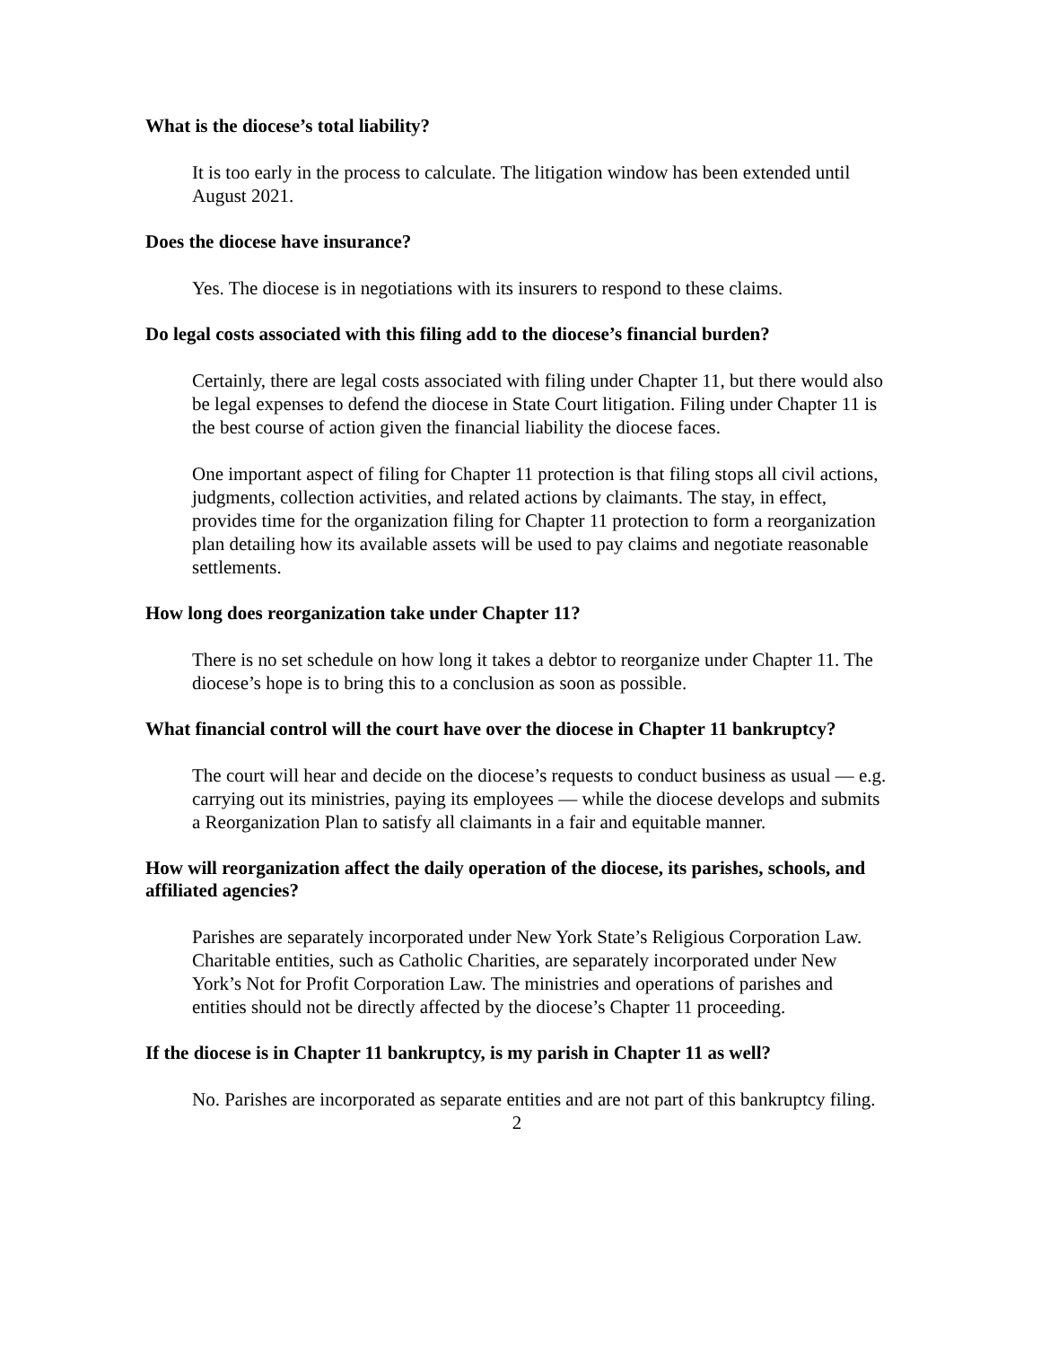What is the diocese’s total liability?
It is too early in the process to calculate. The litigation window has been extended until August 2021.
Does the diocese have insurance?
Yes. The diocese is in negotiations with its insurers to respond to these claims.
Do legal costs associated with this filing add to the diocese’s financial burden?
Certainly, there are legal costs associated with filing under Chapter 11, but there would also be legal expenses to defend the diocese in State Court litigation. Filing under Chapter 11 is the best course of action given the financial liability the diocese faces.
One important aspect of filing for Chapter 11 protection is that filing stops all civil actions, judgments, collection activities, and related actions by claimants. The stay, in effect, provides time for the organization filing for Chapter 11 protection to form a reorganization plan detailing how its available assets will be used to pay claims and negotiate reasonable settlements.
How long does reorganization take under Chapter 11?
There is no set schedule on how long it takes a debtor to reorganize under Chapter 11. The diocese’s hope is to bring this to a conclusion as soon as possible.
What financial control will the court have over the diocese in Chapter 11 bankruptcy?
The court will hear and decide on the diocese’s requests to conduct business as usual — e.g. carrying out its ministries, paying its employees — while the diocese develops and submits a Reorganization Plan to satisfy all claimants in a fair and equitable manner.
How will reorganization affect the daily operation of the diocese, its parishes, schools, and affiliated agencies?
Parishes are separately incorporated under New York State’s Religious Corporation Law. Charitable entities, such as Catholic Charities, are separately incorporated under New York’s Not for Profit Corporation Law. The ministries and operations of parishes and entities should not be directly affected by the diocese’s Chapter 11 proceeding.
If the diocese is in Chapter 11 bankruptcy, is my parish in Chapter 11 as well?
No. Parishes are incorporated as separate entities and are not part of this bankruptcy filing.
2